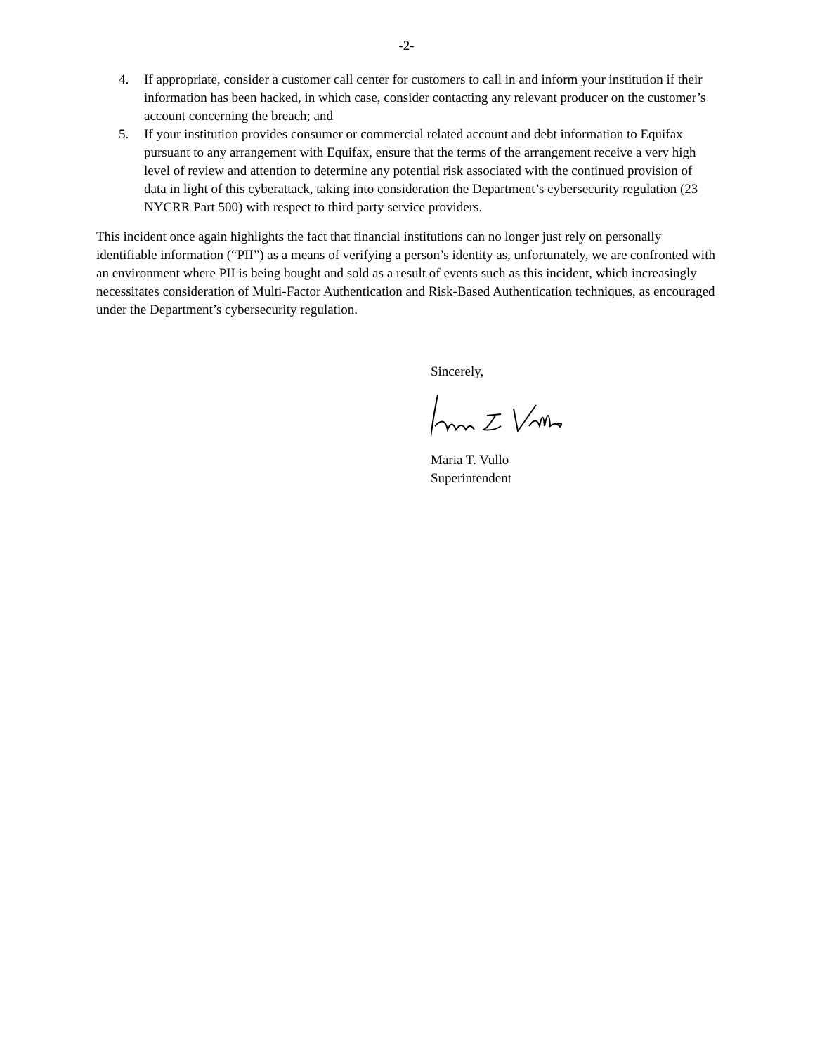-2-
4. If appropriate, consider a customer call center for customers to call in and inform your institution if their information has been hacked, in which case, consider contacting any relevant producer on the customer’s account concerning the breach; and
5. If your institution provides consumer or commercial related account and debt information to Equifax pursuant to any arrangement with Equifax, ensure that the terms of the arrangement receive a very high level of review and attention to determine any potential risk associated with the continued provision of data in light of this cyberattack, taking into consideration the Department’s cybersecurity regulation (23 NYCRR Part 500) with respect to third party service providers.
This incident once again highlights the fact that financial institutions can no longer just rely on personally identifiable information (“PII”) as a means of verifying a person’s identity as, unfortunately, we are confronted with an environment where PII is being bought and sold as a result of events such as this incident, which increasingly necessitates consideration of Multi-Factor Authentication and Risk-Based Authentication techniques, as encouraged under the Department’s cybersecurity regulation.
Sincerely,
Maria T. Vullo
Superintendent